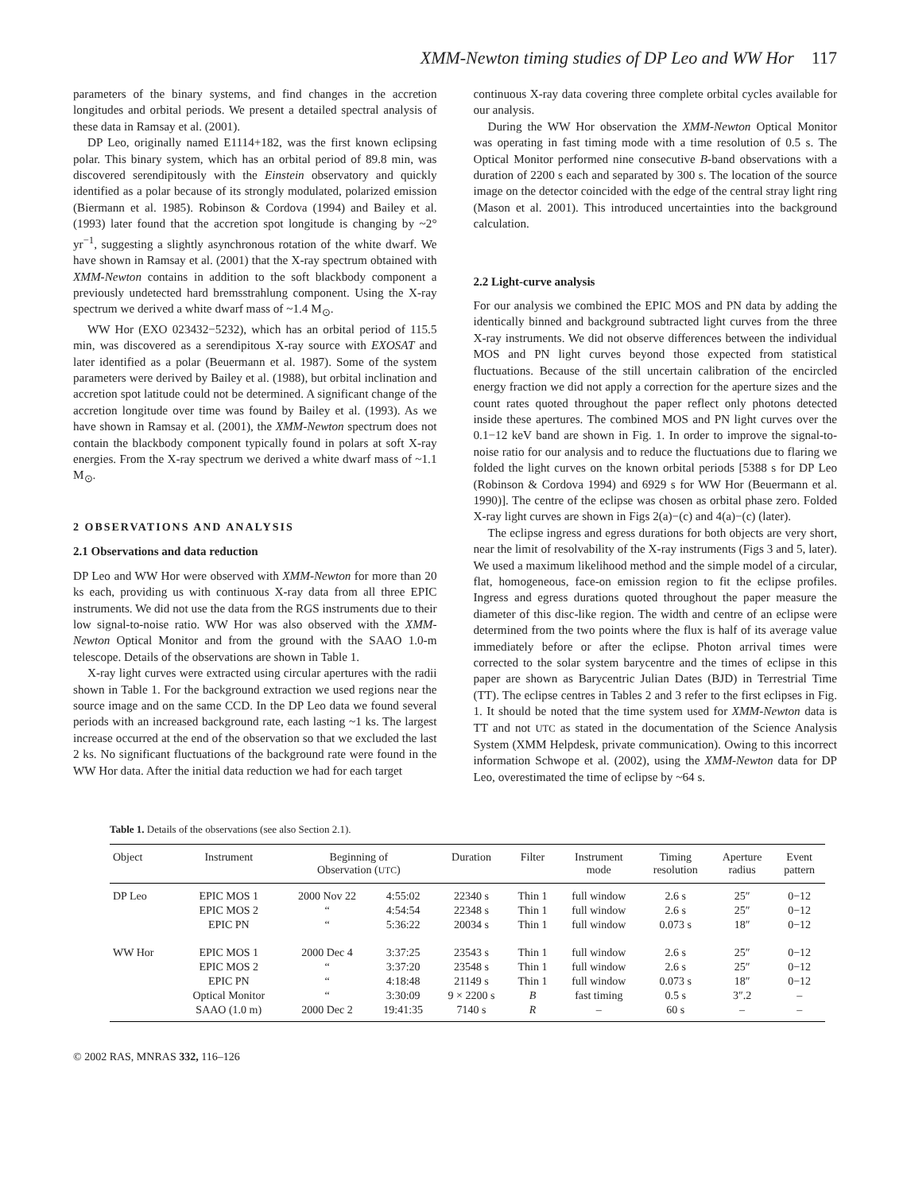XMM-Newton timing studies of DP Leo and WW Hor 117
parameters of the binary systems, and find changes in the accretion longitudes and orbital periods. We present a detailed spectral analysis of these data in Ramsay et al. (2001).
DP Leo, originally named E1114+182, was the first known eclipsing polar. This binary system, which has an orbital period of 89.8 min, was discovered serendipitously with the Einstein observatory and quickly identified as a polar because of its strongly modulated, polarized emission (Biermann et al. 1985). Robinson & Cordova (1994) and Bailey et al. (1993) later found that the accretion spot longitude is changing by ~2° yr<sup>−1</sup>, suggesting a slightly asynchronous rotation of the white dwarf. We have shown in Ramsay et al. (2001) that the X-ray spectrum obtained with XMM-Newton contains in addition to the soft blackbody component a previously undetected hard bremsstrahlung component. Using the X-ray spectrum we derived a white dwarf mass of ~1.4 M<sub>⊙</sub>.
WW Hor (EXO 023432−5232), which has an orbital period of 115.5 min, was discovered as a serendipitous X-ray source with EXOSAT and later identified as a polar (Beuermann et al. 1987). Some of the system parameters were derived by Bailey et al. (1988), but orbital inclination and accretion spot latitude could not be determined. A significant change of the accretion longitude over time was found by Bailey et al. (1993). As we have shown in Ramsay et al. (2001), the XMM-Newton spectrum does not contain the blackbody component typically found in polars at soft X-ray energies. From the X-ray spectrum we derived a white dwarf mass of ~1.1 M<sub>⊙</sub>.
2 OBSERVATIONS AND ANALYSIS
2.1 Observations and data reduction
DP Leo and WW Hor were observed with XMM-Newton for more than 20 ks each, providing us with continuous X-ray data from all three EPIC instruments. We did not use the data from the RGS instruments due to their low signal-to-noise ratio. WW Hor was also observed with the XMM-Newton Optical Monitor and from the ground with the SAAO 1.0-m telescope. Details of the observations are shown in Table 1.
X-ray light curves were extracted using circular apertures with the radii shown in Table 1. For the background extraction we used regions near the source image and on the same CCD. In the DP Leo data we found several periods with an increased background rate, each lasting ~1 ks. The largest increase occurred at the end of the observation so that we excluded the last 2 ks. No significant fluctuations of the background rate were found in the WW Hor data. After the initial data reduction we had for each target
continuous X-ray data covering three complete orbital cycles available for our analysis.
During the WW Hor observation the XMM-Newton Optical Monitor was operating in fast timing mode with a time resolution of 0.5 s. The Optical Monitor performed nine consecutive B-band observations with a duration of 2200 s each and separated by 300 s. The location of the source image on the detector coincided with the edge of the central stray light ring (Mason et al. 2001). This introduced uncertainties into the background calculation.
2.2 Light-curve analysis
For our analysis we combined the EPIC MOS and PN data by adding the identically binned and background subtracted light curves from the three X-ray instruments. We did not observe differences between the individual MOS and PN light curves beyond those expected from statistical fluctuations. Because of the still uncertain calibration of the encircled energy fraction we did not apply a correction for the aperture sizes and the count rates quoted throughout the paper reflect only photons detected inside these apertures. The combined MOS and PN light curves over the 0.1−12 keV band are shown in Fig. 1. In order to improve the signal-to-noise ratio for our analysis and to reduce the fluctuations due to flaring we folded the light curves on the known orbital periods [5388 s for DP Leo (Robinson & Cordova 1994) and 6929 s for WW Hor (Beuermann et al. 1990)]. The centre of the eclipse was chosen as orbital phase zero. Folded X-ray light curves are shown in Figs 2(a)−(c) and 4(a)−(c) (later).
The eclipse ingress and egress durations for both objects are very short, near the limit of resolvability of the X-ray instruments (Figs 3 and 5, later). We used a maximum likelihood method and the simple model of a circular, flat, homogeneous, face-on emission region to fit the eclipse profiles. Ingress and egress durations quoted throughout the paper measure the diameter of this disc-like region. The width and centre of an eclipse were determined from the two points where the flux is half of its average value immediately before or after the eclipse. Photon arrival times were corrected to the solar system barycentre and the times of eclipse in this paper are shown as Barycentric Julian Dates (BJD) in Terrestrial Time (TT). The eclipse centres in Tables 2 and 3 refer to the first eclipses in Fig. 1. It should be noted that the time system used for XMM-Newton data is TT and not UTC as stated in the documentation of the Science Analysis System (XMM Helpdesk, private communication). Owing to this incorrect information Schwope et al. (2002), using the XMM-Newton data for DP Leo, overestimated the time of eclipse by ~64 s.
Table 1. Details of the observations (see also Section 2.1).
| Object | Instrument | Beginning of Observation ( UTC ) | | Duration | Filter | Instrument mode | Timing resolution | Aperture radius | Event pattern |
| --- | --- | --- | --- | --- | --- | --- | --- | --- | --- |
| DP Leo | EPIC MOS 1 | 2000 Nov 22 | 4:55:02 | 22340 s | Thin 1 | full window | 2.6 s | 25″ | 0−12 |
| | EPIC MOS 2 | “ | 4:54:54 | 22348 s | Thin 1 | full window | 2.6 s | 25″ | 0−12 |
| | EPIC PN | “ | 5:36:22 | 20034 s | Thin 1 | full window | 0.073 s | 18″ | 0−12 |
| WW Hor | EPIC MOS 1 | 2000 Dec 4 | 3:37:25 | 23543 s | Thin 1 | full window | 2.6 s | 25″ | 0−12 |
| | EPIC MOS 2 | “ | 3:37:20 | 23548 s | Thin 1 | full window | 2.6 s | 25″ | 0−12 |
| | EPIC PN | “ | 4:18:48 | 21149 s | Thin 1 | full window | 0.073 s | 18″ | 0−12 |
| | Optical Monitor | “ | 3:30:09 | 9 × 2200 s | B | fast timing | 0.5 s | 3″.2 | – |
| | SAAO (1.0 m) | 2000 Dec 2 | 19:41:35 | 7140 s | R | – | 60 s | – | – |
© 2002 RAS, MNRAS 332, 116–126